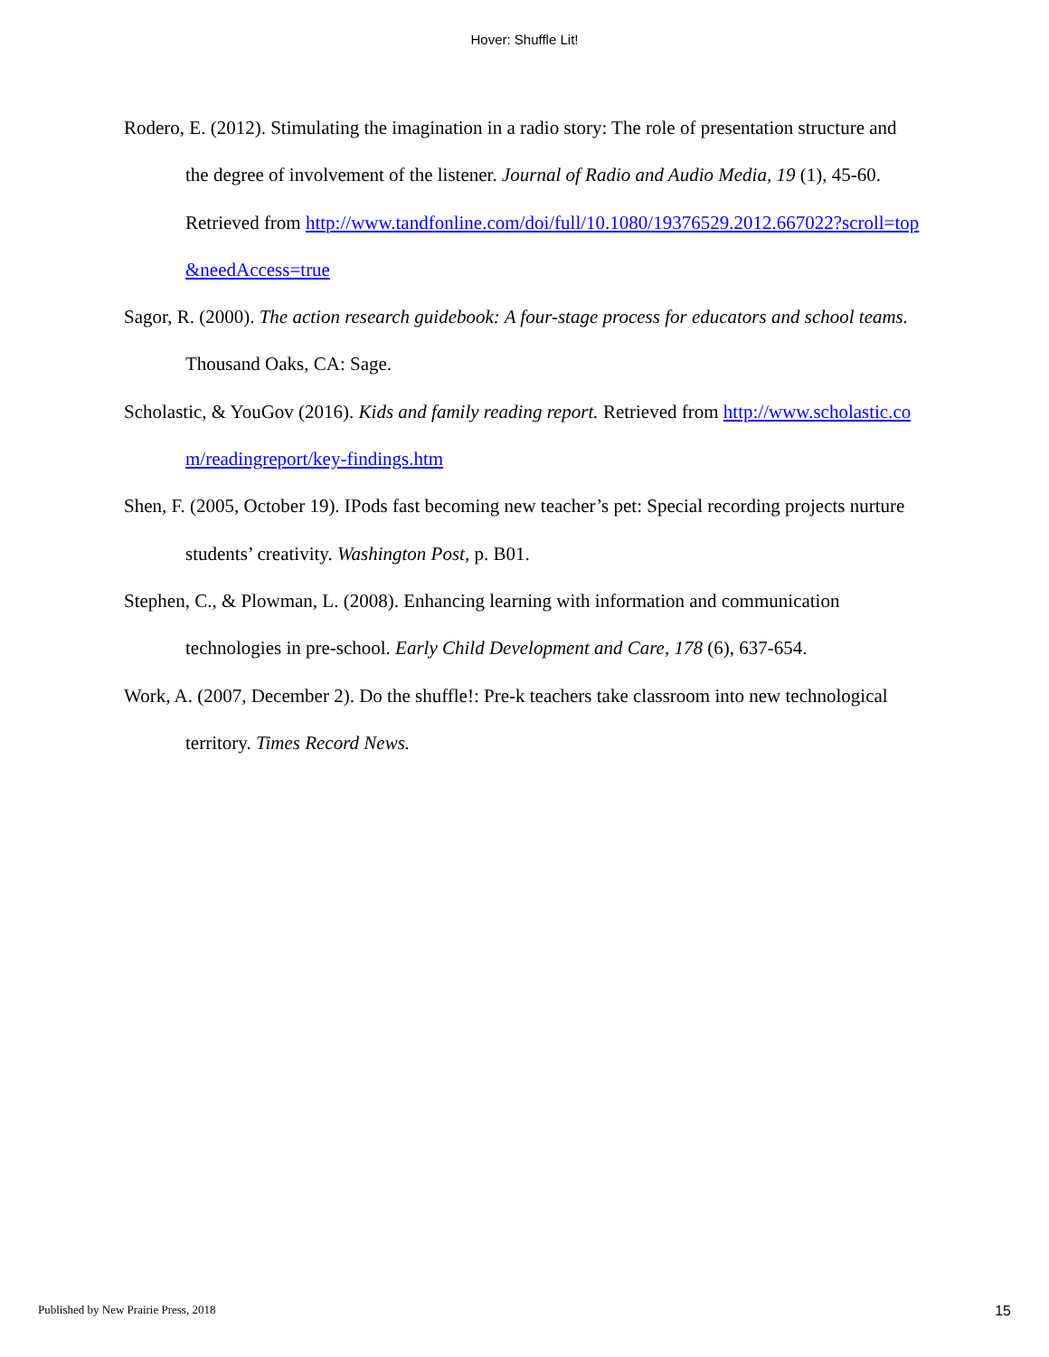Hover: Shuffle Lit!
Rodero, E. (2012). Stimulating the imagination in a radio story: The role of presentation structure and the degree of involvement of the listener. Journal of Radio and Audio Media, 19 (1), 45-60. Retrieved from http://www.tandfonline.com/doi/full/10.1080/19376529.2012.667022?scroll=top&needAccess=true
Sagor, R. (2000). The action research guidebook: A four-stage process for educators and school teams. Thousand Oaks, CA: Sage.
Scholastic, & YouGov (2016). Kids and family reading report. Retrieved from http://www.scholastic.com/readingreport/key-findings.htm
Shen, F. (2005, October 19). IPods fast becoming new teacher’s pet: Special recording projects nurture students’ creativity. Washington Post, p. B01.
Stephen, C., & Plowman, L. (2008). Enhancing learning with information and communication technologies in pre-school. Early Child Development and Care, 178 (6), 637-654.
Work, A. (2007, December 2). Do the shuffle!: Pre-k teachers take classroom into new technological territory. Times Record News.
Published by New Prairie Press, 2018 15